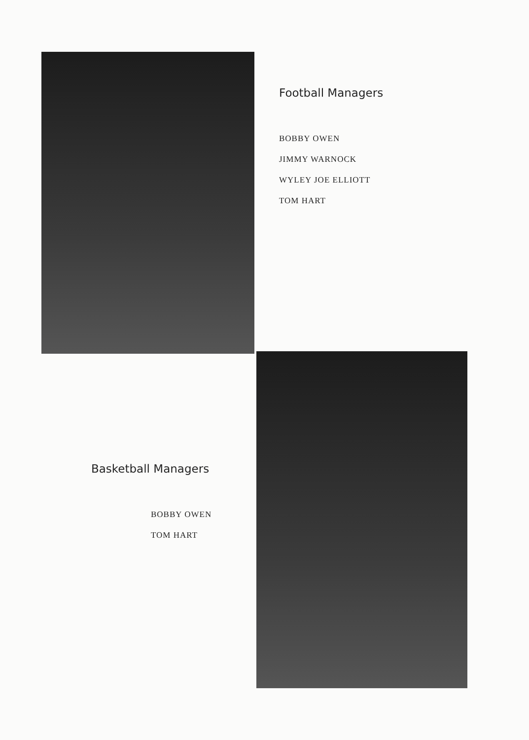Football Managers
BOBBY OWEN
JIMMY WARNOCK
WYLEY JOE ELLIOTT
TOM HART
Basketball Managers
BOBBY OWEN
TOM HART